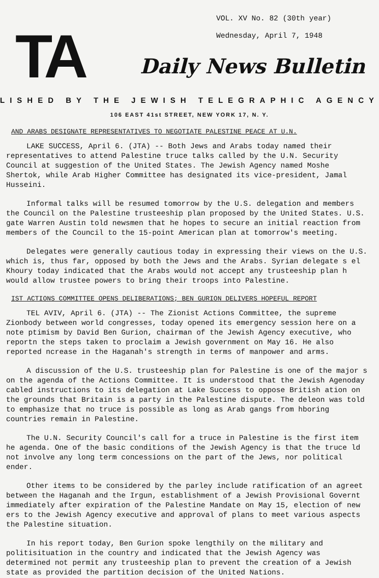TA
VOL. XV No. 82 (30th year)
Wednesday, April 7, 1948
Daily News Bulletin
LISHED BY THE JEWISH TELEGRAPHIC AGENCY
106 EAST 41st STREET, NEW YORK 17, N. Y.
AND ARABS DESIGNATE REPRESENTATIVES TO NEGOTIATE PALESTINE PEACE AT U.N.
LAKE SUCCESS, April 6. (JTA) -- Both Jews and Arabs today named their representatives to attend Palestine truce talks called by the U.N. Security Council at suggestion of the United States. The Jewish Agency named Moshe Shertok, while Arab Higher Committee has designated its vice-president, Jamal Husseini.
Informal talks will be resumed tomorrow by the U.S. delegation and members the Council on the Palestine trusteeship plan proposed by the United States. U.S. gate Warren Austin told newsmen that he hopes to secure an initial reaction from members of the Council to the 15-point American plan at tomorrow's meeting.
Delegates were generally cautious today in expressing their views on the U.S. which is, thus far, opposed by both the Jews and the Arabs. Syrian delegate s el Khoury today indicated that the Arabs would not accept any trusteeship plan h would allow trustee powers to bring their troops into Palestine.
IST ACTIONS COMMITTEE OPENS DELIBERATIONS; BEN GURION DELIVERS HOPEFUL REPORT
TEL AVIV, April 6. (JTA) -- The Zionist Actions Committee, the supreme Zionbody between world congresses, today opened its emergency session here on a note ptimism by David Ben Gurion, chairman of the Jewish Agency executive, who reportn the steps taken to proclaim a Jewish government on May 16. He also reported ncrease in the Haganah's strength in terms of manpower and arms.
A discussion of the U.S. trusteeship plan for Palestine is one of the major s on the agenda of the Actions Committee. It is understood that the Jewish Agenoday cabled instructions to its delegation at Lake Success to oppose British ation on the grounds that Britain is a party in the Palestine dispute. The deleon was told to emphasize that no truce is possible as long as Arab gangs from hboring countries remain in Palestine.
The U.N. Security Council's call for a truce in Palestine is the first item he agenda. One of the basic conditions of the Jewish Agency is that the truce ld not involve any long term concessions on the part of the Jews, nor political ender.
Other items to be considered by the parley include ratification of an agreet between the Haganah and the Irgun, establishment of a Jewish Provisional Governt immediately after expiration of the Palestine Mandate on May 15, election of new ers to the Jewish Agency executive and approval of plans to meet various aspects the Palestine situation.
In his report today, Ben Gurion spoke lengthily on the military and politisituation in the country and indicated that the Jewish Agency was determined not permit any trusteeship plan to prevent the creation of a Jewish state as provided the partition decision of the United Nations.